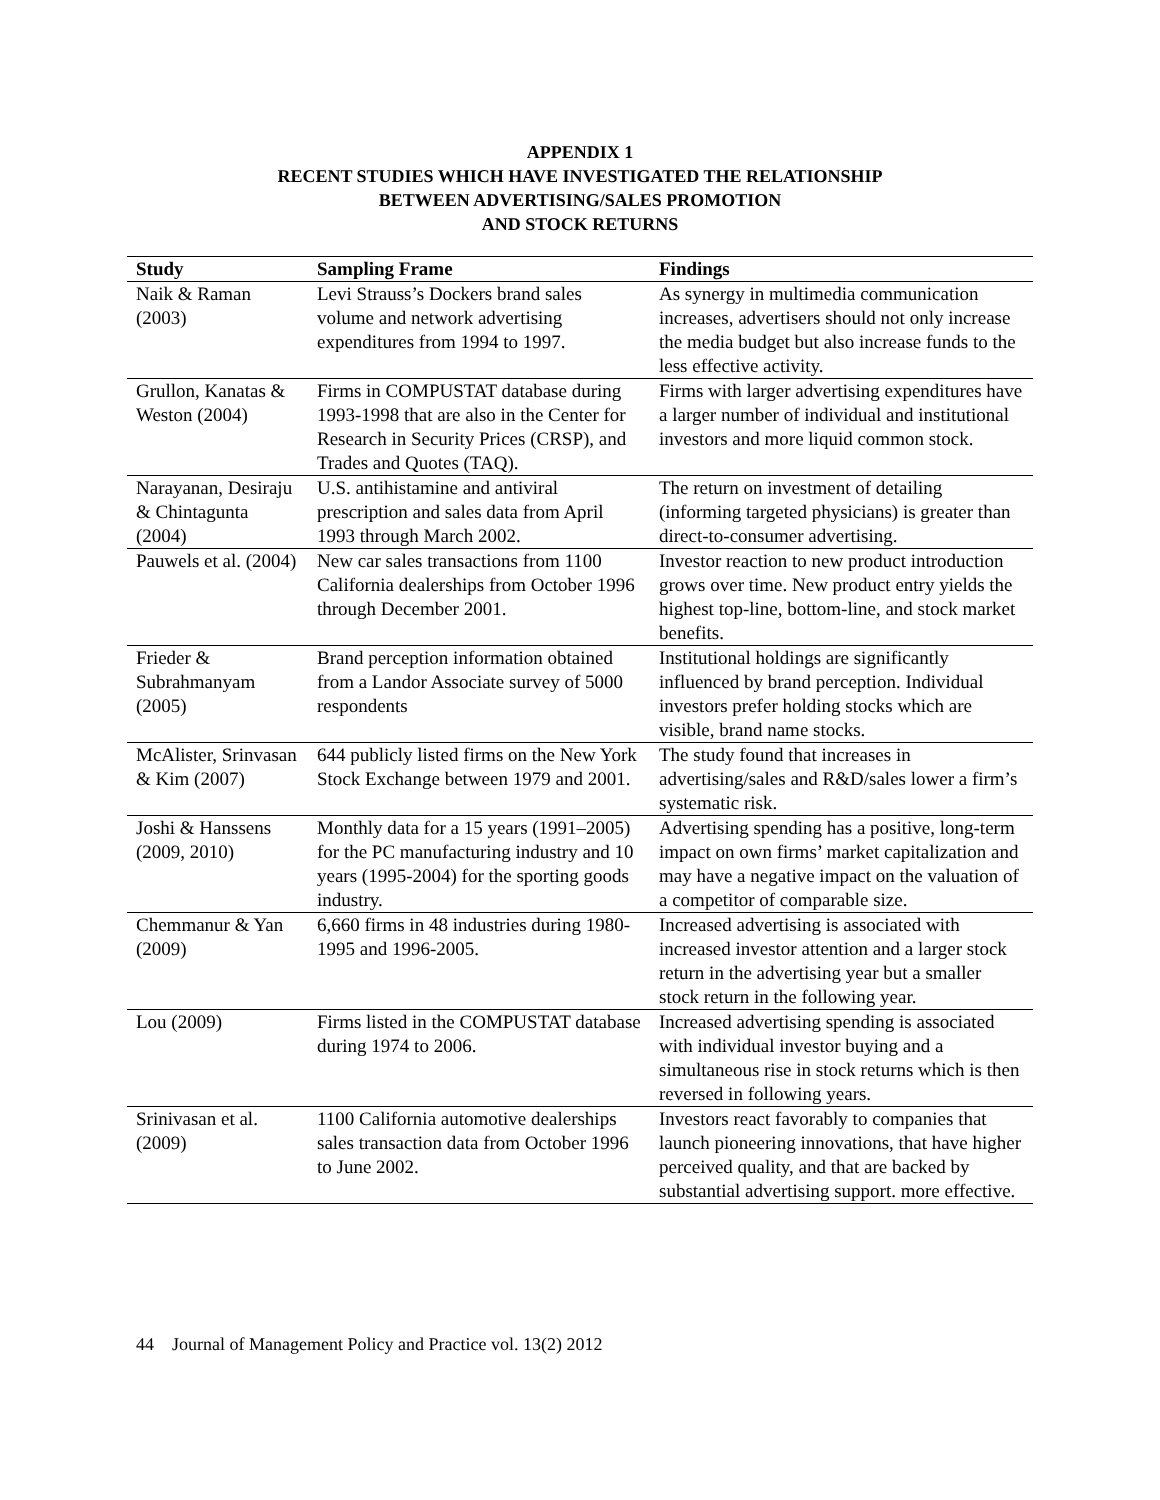APPENDIX 1
RECENT STUDIES WHICH HAVE INVESTIGATED THE RELATIONSHIP
BETWEEN ADVERTISING/SALES PROMOTION
AND STOCK RETURNS
| Study | Sampling Frame | Findings |
| --- | --- | --- |
| Naik & Raman (2003) | Levi Strauss’s Dockers brand sales volume and network advertising expenditures from 1994 to 1997. | As synergy in multimedia communication increases, advertisers should not only increase the media budget but also increase funds to the less effective activity. |
| Grullon, Kanatas & Weston (2004) | Firms in COMPUSTAT database during 1993-1998 that are also in the Center for Research in Security Prices (CRSP), and Trades and Quotes (TAQ). | Firms with larger advertising expenditures have a larger number of individual and institutional investors and more liquid common stock. |
| Narayanan, Desiraju & Chintagunta (2004) | U.S. antihistamine and antiviral prescription and sales data from April 1993 through March 2002. | The return on investment of detailing (informing targeted physicians) is greater than direct-to-consumer advertising. |
| Pauwels et al. (2004) | New car sales transactions from 1100 California dealerships from October 1996 through December 2001. | Investor reaction to new product introduction grows over time. New product entry yields the highest top-line, bottom-line, and stock market benefits. |
| Frieder & Subrahmanyam (2005) | Brand perception information obtained from a Landor Associate survey of 5000 respondents | Institutional holdings are significantly influenced by brand perception. Individual investors prefer holding stocks which are visible, brand name stocks. |
| McAlister, Srinvasan & Kim (2007) | 644 publicly listed firms on the New York Stock Exchange between 1979 and 2001. | The study found that increases in advertising/sales and R&D/sales lower a firm’s systematic risk. |
| Joshi & Hanssens (2009, 2010) | Monthly data for a 15 years (1991–2005) for the PC manufacturing industry and 10 years (1995-2004) for the sporting goods industry. | Advertising spending has a positive, long-term impact on own firms’ market capitalization and may have a negative impact on the valuation of a competitor of comparable size. |
| Chemmanur & Yan (2009) | 6,660 firms in 48 industries during 1980-1995 and 1996-2005. | Increased advertising is associated with increased investor attention and a larger stock return in the advertising year but a smaller stock return in the following year. |
| Lou (2009) | Firms listed in the COMPUSTAT database during 1974 to 2006. | Increased advertising spending is associated with individual investor buying and a simultaneous rise in stock returns which is then reversed in following years. |
| Srinivasan et al. (2009) | 1100 California automotive dealerships sales transaction data from October 1996 to June 2002. | Investors react favorably to companies that launch pioneering innovations, that have higher perceived quality, and that are backed by substantial advertising support. more effective. |
44 Journal of Management Policy and Practice vol. 13(2) 2012